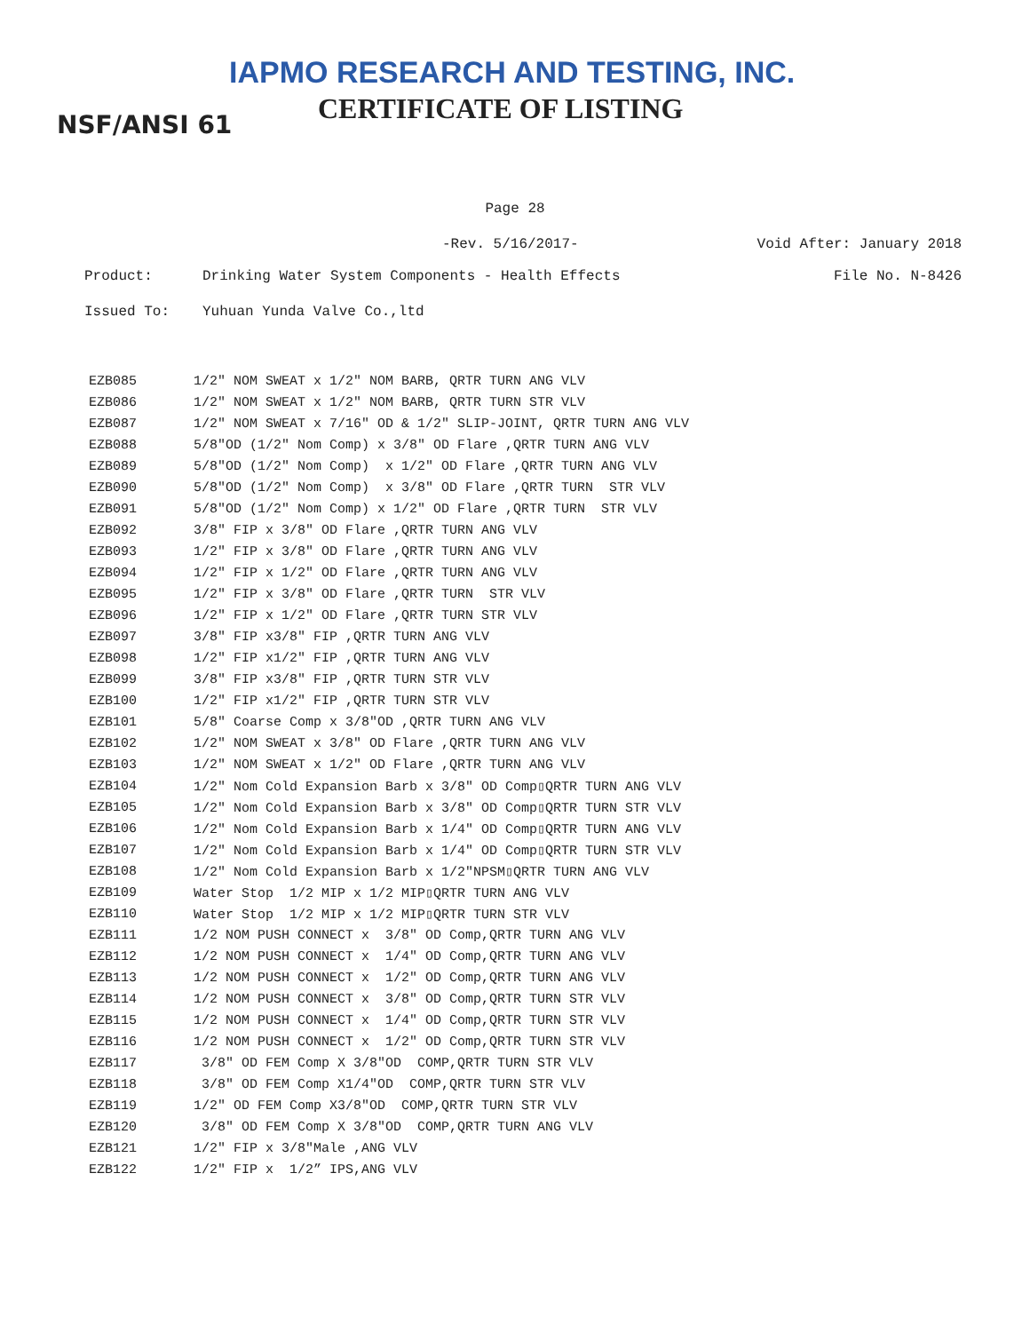IAPMO RESEARCH AND TESTING, INC.
CERTIFICATE OF LISTING
NSF/ANSI 61
Page 28
-Rev. 5/16/2017- Void After: January 2018
Product: Drinking Water System Components - Health Effects File No. N-8426
Issued To: Yuhuan Yunda Valve Co.,ltd
| EZB085 | 1/2" NOM SWEAT x 1/2" NOM BARB, QRTR TURN ANG VLV |
| EZB086 | 1/2" NOM SWEAT x 1/2" NOM BARB, QRTR TURN STR VLV |
| EZB087 | 1/2" NOM SWEAT x 7/16" OD & 1/2" SLIP-JOINT, QRTR TURN ANG VLV |
| EZB088 | 5/8"OD (1/2" Nom Comp) x 3/8" OD Flare ,QRTR TURN ANG VLV |
| EZB089 | 5/8"OD (1/2" Nom Comp) x 1/2" OD Flare ,QRTR TURN ANG VLV |
| EZB090 | 5/8"OD (1/2" Nom Comp) x 3/8" OD Flare ,QRTR TURN STR VLV |
| EZB091 | 5/8"OD (1/2" Nom Comp) x 1/2" OD Flare ,QRTR TURN STR VLV |
| EZB092 | 3/8" FIP x 3/8" OD Flare ,QRTR TURN ANG VLV |
| EZB093 | 1/2" FIP x 3/8" OD Flare ,QRTR TURN ANG VLV |
| EZB094 | 1/2" FIP x 1/2" OD Flare ,QRTR TURN ANG VLV |
| EZB095 | 1/2" FIP x 3/8" OD Flare ,QRTR TURN STR VLV |
| EZB096 | 1/2" FIP x 1/2" OD Flare ,QRTR TURN STR VLV |
| EZB097 | 3/8" FIP x3/8" FIP ,QRTR TURN ANG VLV |
| EZB098 | 1/2" FIP x1/2" FIP ,QRTR TURN ANG VLV |
| EZB099 | 3/8" FIP x3/8" FIP ,QRTR TURN STR VLV |
| EZB100 | 1/2" FIP x1/2" FIP ,QRTR TURN STR VLV |
| EZB101 | 5/8" Coarse Comp x 3/8"OD ,QRTR TURN ANG VLV |
| EZB102 | 1/2" NOM SWEAT x 3/8" OD Flare ,QRTR TURN ANG VLV |
| EZB103 | 1/2" NOM SWEAT x 1/2" OD Flare ,QRTR TURN ANG VLV |
| EZB104 | 1/2" Nom Cold Expansion Barb x 3/8" OD Comp▯QRTR TURN ANG VLV |
| EZB105 | 1/2" Nom Cold Expansion Barb x 3/8" OD Comp▯QRTR TURN STR VLV |
| EZB106 | 1/2" Nom Cold Expansion Barb x 1/4" OD Comp▯QRTR TURN ANG VLV |
| EZB107 | 1/2" Nom Cold Expansion Barb x 1/4" OD Comp▯QRTR TURN STR VLV |
| EZB108 | 1/2" Nom Cold Expansion Barb x 1/2"NPSM▯QRTR TURN ANG VLV |
| EZB109 | Water Stop 1/2 MIP x 1/2 MIP▯QRTR TURN ANG VLV |
| EZB110 | Water Stop 1/2 MIP x 1/2 MIP▯QRTR TURN STR VLV |
| EZB111 | 1/2 NOM PUSH CONNECT x 3/8" OD Comp,QRTR TURN ANG VLV |
| EZB112 | 1/2 NOM PUSH CONNECT x 1/4" OD Comp,QRTR TURN ANG VLV |
| EZB113 | 1/2 NOM PUSH CONNECT x 1/2" OD Comp,QRTR TURN ANG VLV |
| EZB114 | 1/2 NOM PUSH CONNECT x 3/8" OD Comp,QRTR TURN STR VLV |
| EZB115 | 1/2 NOM PUSH CONNECT x 1/4" OD Comp,QRTR TURN STR VLV |
| EZB116 | 1/2 NOM PUSH CONNECT x 1/2" OD Comp,QRTR TURN STR VLV |
| EZB117 | 3/8" OD FEM Comp X 3/8"OD COMP,QRTR TURN STR VLV |
| EZB118 | 3/8" OD FEM Comp X1/4"OD COMP,QRTR TURN STR VLV |
| EZB119 | 1/2" OD FEM Comp X3/8"OD COMP,QRTR TURN STR VLV |
| EZB120 | 3/8" OD FEM Comp X 3/8"OD COMP,QRTR TURN ANG VLV |
| EZB121 | 1/2" FIP x 3/8"Male ,ANG VLV |
| EZB122 | 1/2" FIP x 1/2” IPS,ANG VLV |